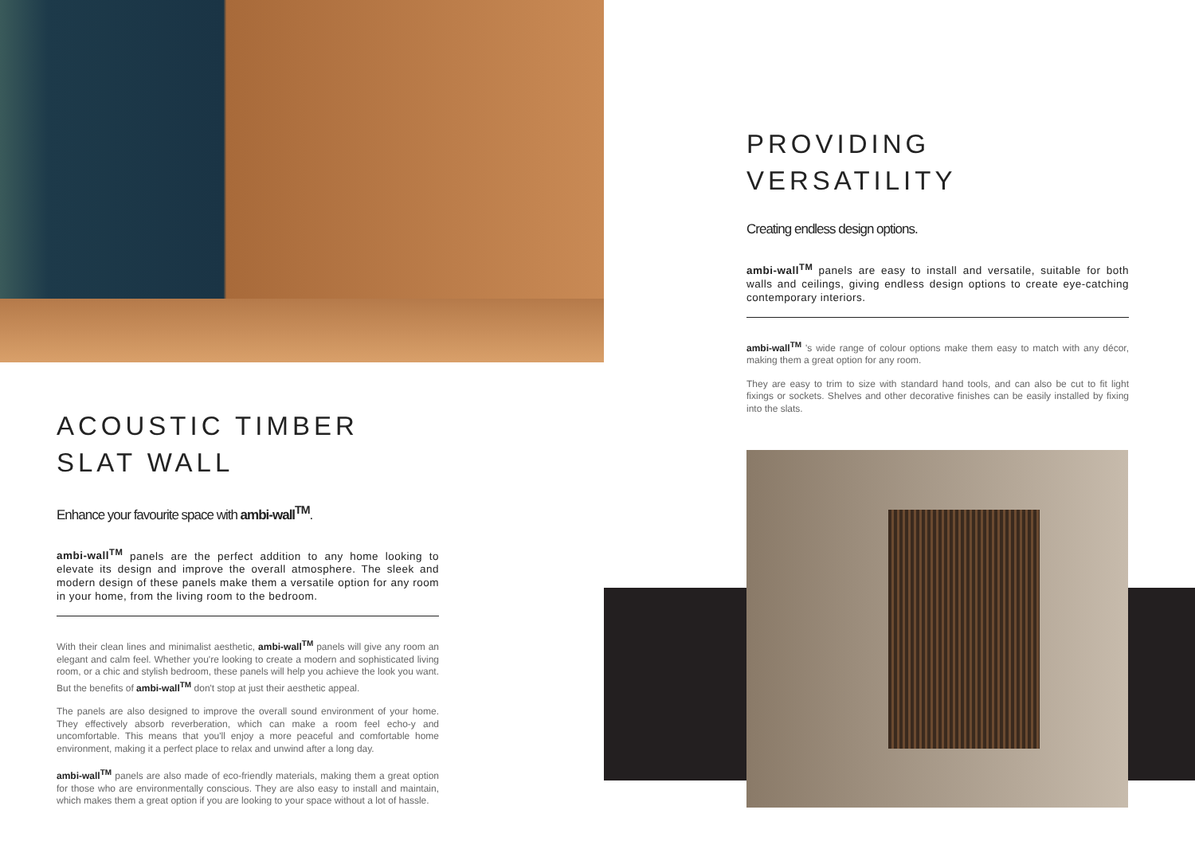PROVIDING VERSATILITY
Creating endless design options.
ambi-wall<sup>TM</sup> panels are easy to install and versatile, suitable for both walls and ceilings, giving endless design options to create eye-catching contemporary interiors.
ambi-wall<sup>TM</sup> 's wide range of colour options make them easy to match with any décor, making them a great option for any room.
They are easy to trim to size with standard hand tools, and can also be cut to fit light fixings or sockets. Shelves and other decorative finishes can be easily installed by fixing into the slats.
ACOUSTIC TIMBER
SLAT WALL
Enhance your favourite space with ambi-wall<sup>TM</sup>.
ambi-wall<sup>TM</sup> panels are the perfect addition to any home looking to elevate its design and improve the overall atmosphere. The sleek and modern design of these panels make them a versatile option for any room in your home, from the living room to the bedroom.
With their clean lines and minimalist aesthetic, ambi-wall<sup>TM</sup> panels will give any room an elegant and calm feel. Whether you're looking to create a modern and sophisticated living room, or a chic and stylish bedroom, these panels will help you achieve the look you want. But the benefits of ambi-wall<sup>TM</sup> don't stop at just their aesthetic appeal.
The panels are also designed to improve the overall sound environment of your home. They effectively absorb reverberation, which can make a room feel echo-y and uncomfortable. This means that you'll enjoy a more peaceful and comfortable home environment, making it a perfect place to relax and unwind after a long day.
ambi-wall<sup>TM</sup> panels are also made of eco-friendly materials, making them a great option for those who are environmentally conscious. They are also easy to install and maintain, which makes them a great option if you are looking to your space without a lot of hassle.